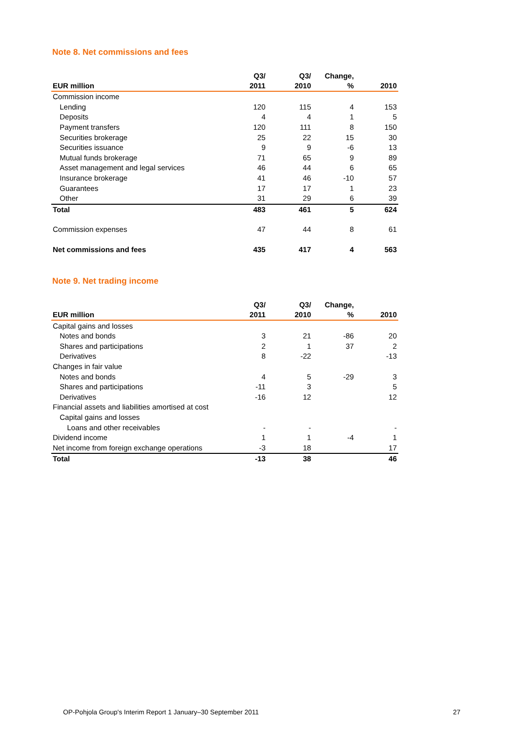Note 8. Net commissions and fees
| EUR million | Q3/ 2011 | Q3/ 2010 | Change, % | 2010 |
| --- | --- | --- | --- | --- |
| Commission income | | | | |
| Lending | 120 | 115 | 4 | 153 |
| Deposits | 4 | 4 | 1 | 5 |
| Payment transfers | 120 | 111 | 8 | 150 |
| Securities brokerage | 25 | 22 | 15 | 30 |
| Securities issuance | 9 | 9 | -6 | 13 |
| Mutual funds brokerage | 71 | 65 | 9 | 89 |
| Asset management and legal services | 46 | 44 | 6 | 65 |
| Insurance brokerage | 41 | 46 | -10 | 57 |
| Guarantees | 17 | 17 | 1 | 23 |
| Other | 31 | 29 | 6 | 39 |
| Total | 483 | 461 | 5 | 624 |
| Commission expenses | 47 | 44 | 8 | 61 |
| Net commissions and fees | 435 | 417 | 4 | 563 |
Note 9. Net trading income
| EUR million | Q3/ 2011 | Q3/ 2010 | Change, % | 2010 |
| --- | --- | --- | --- | --- |
| Capital gains and losses | | | | |
| Notes and bonds | 3 | 21 | -86 | 20 |
| Shares and participations | 2 | 1 | 37 | 2 |
| Derivatives | 8 | -22 | | -13 |
| Changes in fair value | | | | |
| Notes and bonds | 4 | 5 | -29 | 3 |
| Shares and participations | -11 | 3 | | 5 |
| Derivatives | -16 | 12 | | 12 |
| Financial assets and liabilities amortised at cost | | | | |
| Capital gains and losses | | | | |
| Loans and other receivables | - | - | | - |
| Dividend income | 1 | 1 | -4 | 1 |
| Net income from foreign exchange operations | -3 | 18 | | 17 |
| Total | -13 | 38 | | 46 |
OP-Pohjola Group's Interim Report 1 January–30 September 2011 27